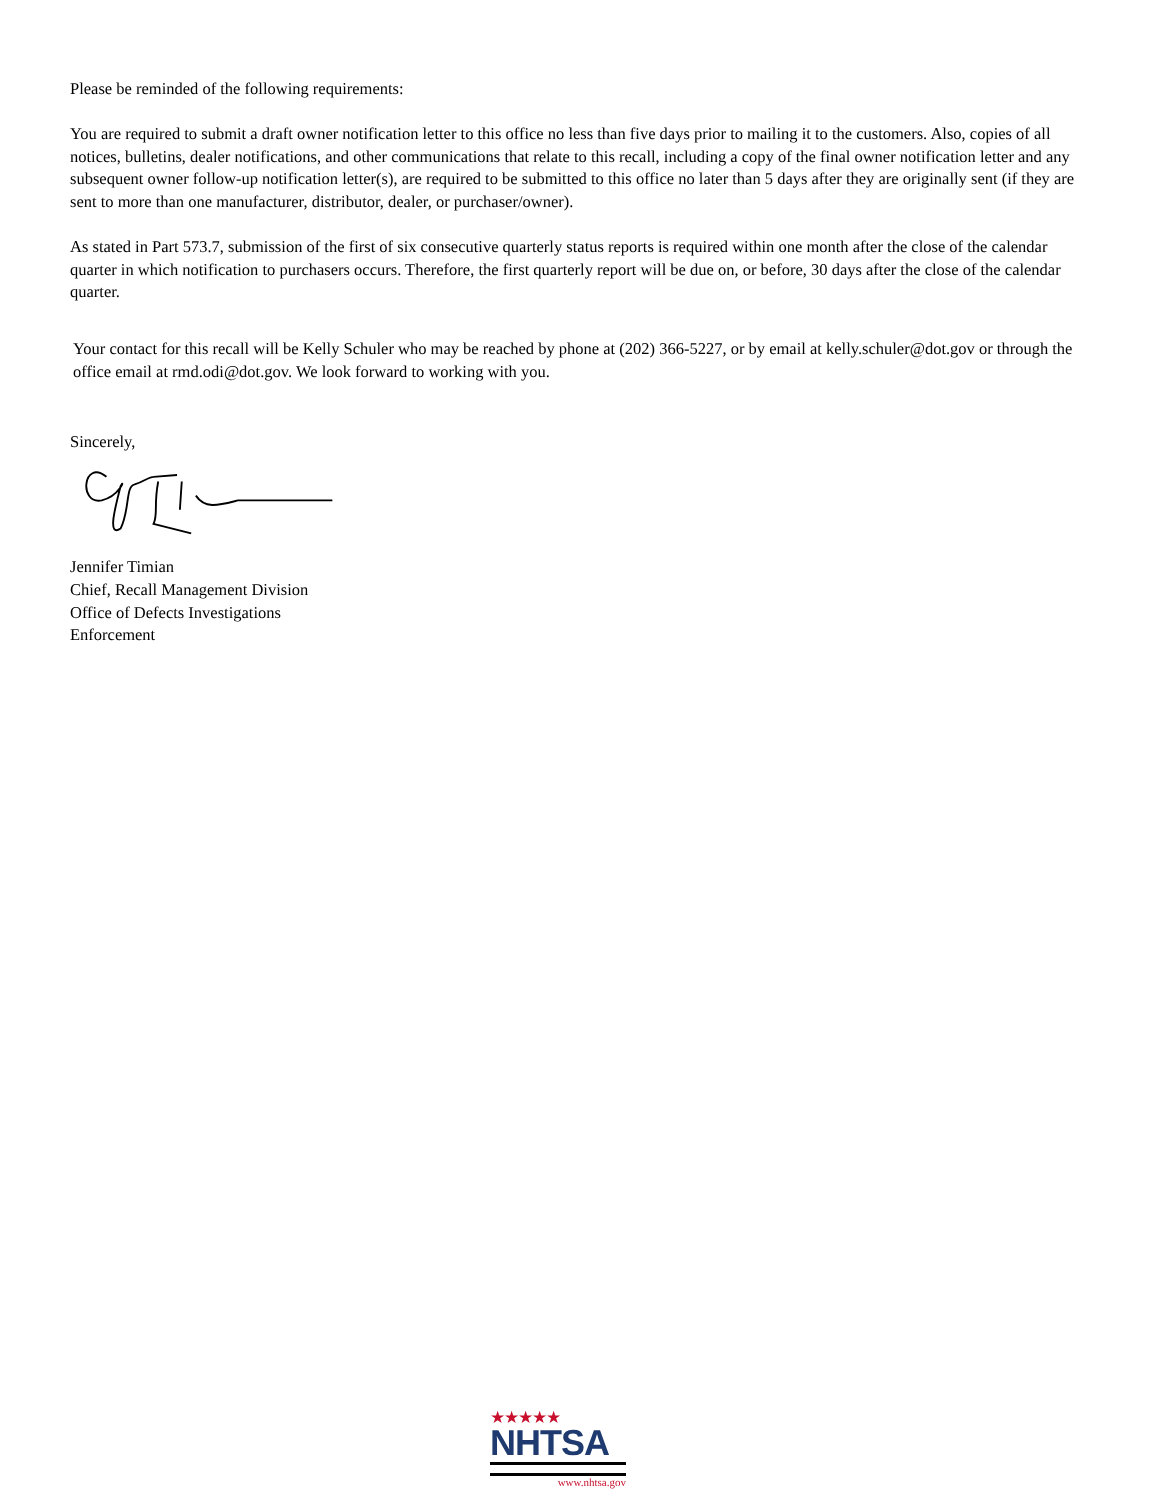Please be reminded of the following requirements:
You are required to submit a draft owner notification letter to this office no less than five days prior to mailing it to the customers. Also, copies of all notices, bulletins, dealer notifications, and other communications that relate to this recall, including a copy of the final owner notification letter and any subsequent owner follow-up notification letter(s), are required to be submitted to this office no later than 5 days after they are originally sent (if they are sent to more than one manufacturer, distributor, dealer, or purchaser/owner).
As stated in Part 573.7, submission of the first of six consecutive quarterly status reports is required within one month after the close of the calendar quarter in which notification to purchasers occurs. Therefore, the first quarterly report will be due on, or before, 30 days after the close of the calendar quarter.
Your contact for this recall will be Kelly Schuler who may be reached by phone at (202) 366-5227, or by email at kelly.schuler@dot.gov or through the office email at rmd.odi@dot.gov. We look forward to working with you.
Sincerely,
Jennifer Timian
Chief, Recall Management Division
Office of Defects Investigations
Enforcement
★★★★★
NHTSA
www.nhtsa.gov